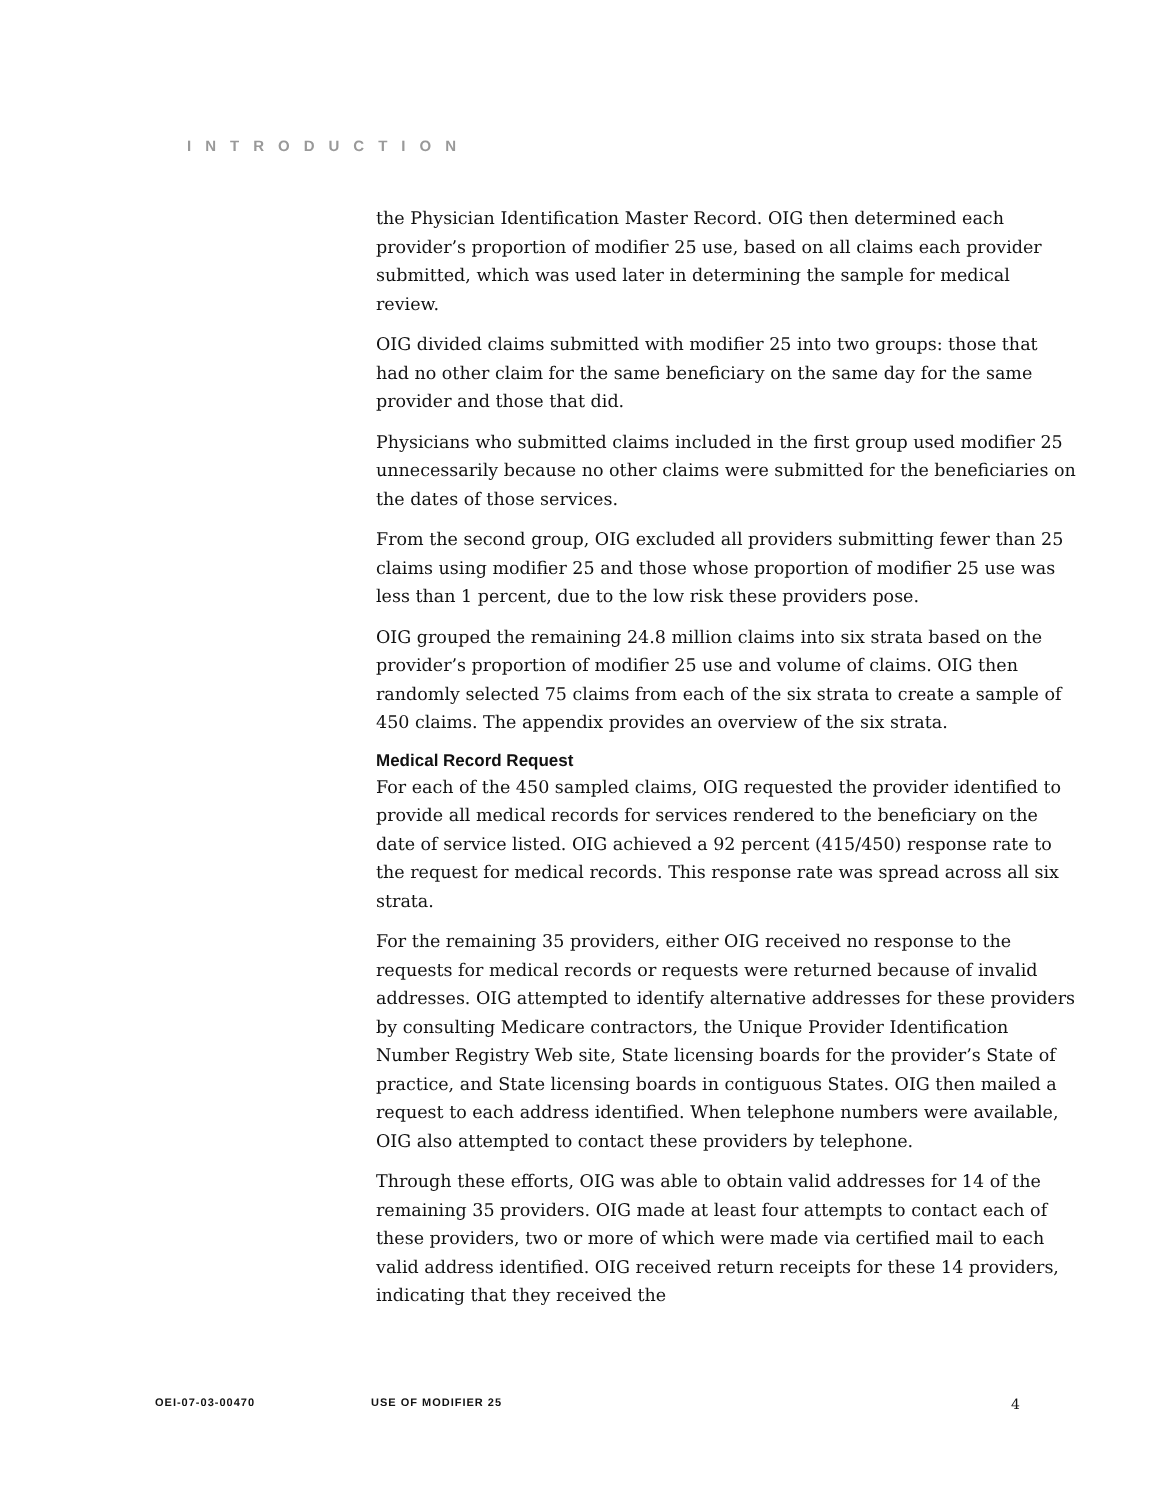INTRODUCTION
the Physician Identification Master Record. OIG then determined each provider’s proportion of modifier 25 use, based on all claims each provider submitted, which was used later in determining the sample for medical review.
OIG divided claims submitted with modifier 25 into two groups: those that had no other claim for the same beneficiary on the same day for the same provider and those that did.
Physicians who submitted claims included in the first group used modifier 25 unnecessarily because no other claims were submitted for the beneficiaries on the dates of those services.
From the second group, OIG excluded all providers submitting fewer than 25 claims using modifier 25 and those whose proportion of modifier 25 use was less than 1 percent, due to the low risk these providers pose.
OIG grouped the remaining 24.8 million claims into six strata based on the provider’s proportion of modifier 25 use and volume of claims. OIG then randomly selected 75 claims from each of the six strata to create a sample of 450 claims. The appendix provides an overview of the six strata.
Medical Record Request
For each of the 450 sampled claims, OIG requested the provider identified to provide all medical records for services rendered to the beneficiary on the date of service listed. OIG achieved a 92 percent (415/450) response rate to the request for medical records. This response rate was spread across all six strata.
For the remaining 35 providers, either OIG received no response to the requests for medical records or requests were returned because of invalid addresses. OIG attempted to identify alternative addresses for these providers by consulting Medicare contractors, the Unique Provider Identification Number Registry Web site, State licensing boards for the provider’s State of practice, and State licensing boards in contiguous States. OIG then mailed a request to each address identified. When telephone numbers were available, OIG also attempted to contact these providers by telephone.
Through these efforts, OIG was able to obtain valid addresses for 14 of the remaining 35 providers. OIG made at least four attempts to contact each of these providers, two or more of which were made via certified mail to each valid address identified. OIG received return receipts for these 14 providers, indicating that they received the
OEI-07-03-00470 USE OF MODIFIER 25 4